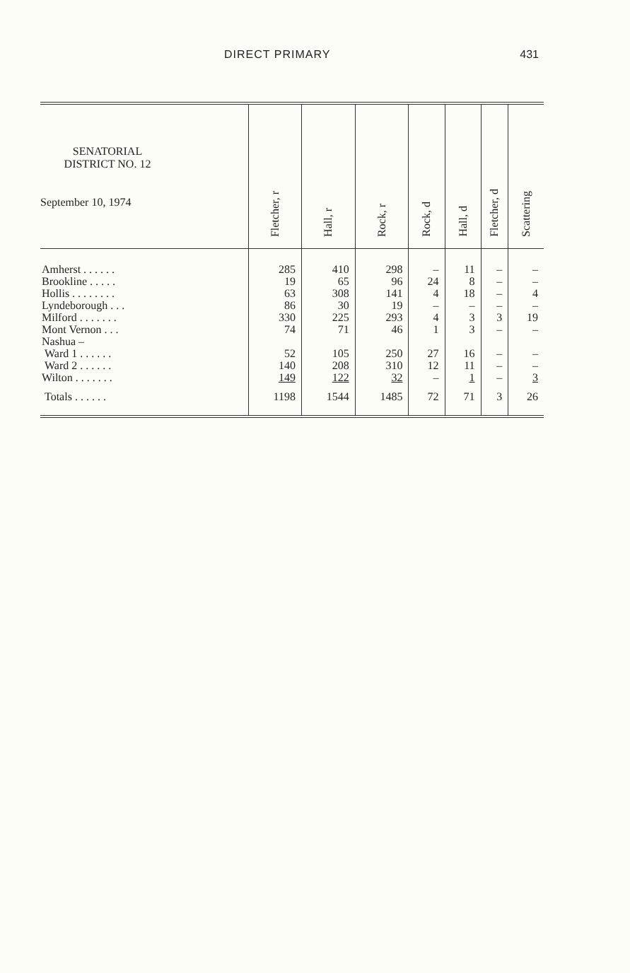DIRECT PRIMARY 431
| SENATORIAL DISTRICT NO. 12 September 10, 1974 | Fletcher, r | Hall, r | Rock, r | Rock, d | Hall, d | Fletcher, d | Scattering |
| --- | --- | --- | --- | --- | --- | --- | --- |
| Amherst . . . . . . | 285 | 410 | 298 | – | 11 | – | – |
| Brookline . . . . . | 19 | 65 | 96 | 24 | 8 | – | – |
| Hollis . . . . . . . . | 63 | 308 | 141 | 4 | 18 | – | 4 |
| Lyndeborough . . . | 86 | 30 | 19 | – | – | – | – |
| Milford . . . . . . . | 330 | 225 | 293 | 4 | 3 | 3 | 19 |
| Mont Vernon . . . | 74 | 71 | 46 | 1 | 3 | – | – |
| Nashua – | | | | | | | |
| Ward 1 . . . . . . | 52 | 105 | 250 | 27 | 16 | – | – |
| Ward 2 . . . . . . | 140 | 208 | 310 | 12 | 11 | – | – |
| Wilton . . . . . . . | 149 | 122 | 32 | – | 1 | – | 3 |
| Totals . . . . . . | 1198 | 1544 | 1485 | 72 | 71 | 3 | 26 |